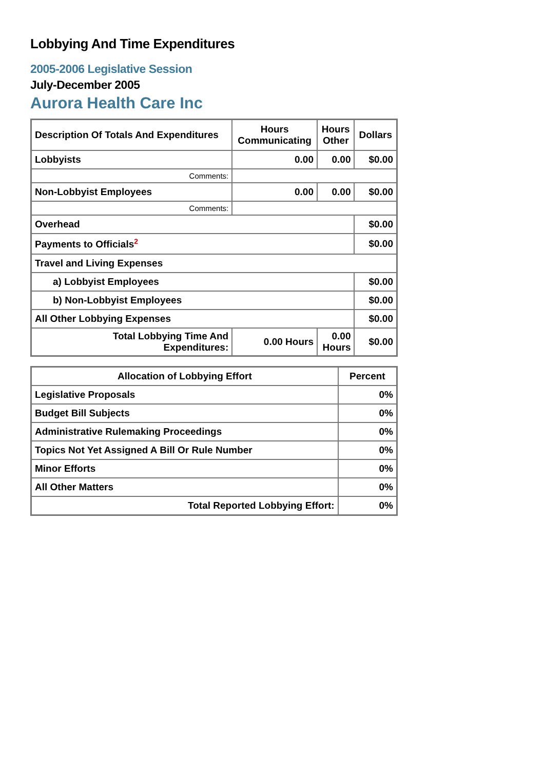Lobbying And Time Expenditures
2005-2006 Legislative Session
July-December 2005
Aurora Health Care Inc
| Description Of Totals And Expenditures | Hours Communicating | Hours Other | Dollars |
| --- | --- | --- | --- |
| Lobbyists | 0.00 | 0.00 | $0.00 |
| Comments: | | | |
| Non-Lobbyist Employees | 0.00 | 0.00 | $0.00 |
| Comments: | | | |
| Overhead | | | $0.00 |
| Payments to Officials<sup>2</sup> | | | $0.00 |
| Travel and Living Expenses | | | |
| a) Lobbyist Employees | | | $0.00 |
| b) Non-Lobbyist Employees | | | $0.00 |
| All Other Lobbying Expenses | | | $0.00 |
| Total Lobbying Time And Expenditures: | 0.00 Hours | 0.00 Hours | $0.00 |
| Allocation of Lobbying Effort | Percent |
| --- | --- |
| Legislative Proposals | 0% |
| Budget Bill Subjects | 0% |
| Administrative Rulemaking Proceedings | 0% |
| Topics Not Yet Assigned A Bill Or Rule Number | 0% |
| Minor Efforts | 0% |
| All Other Matters | 0% |
| Total Reported Lobbying Effort: | 0% |